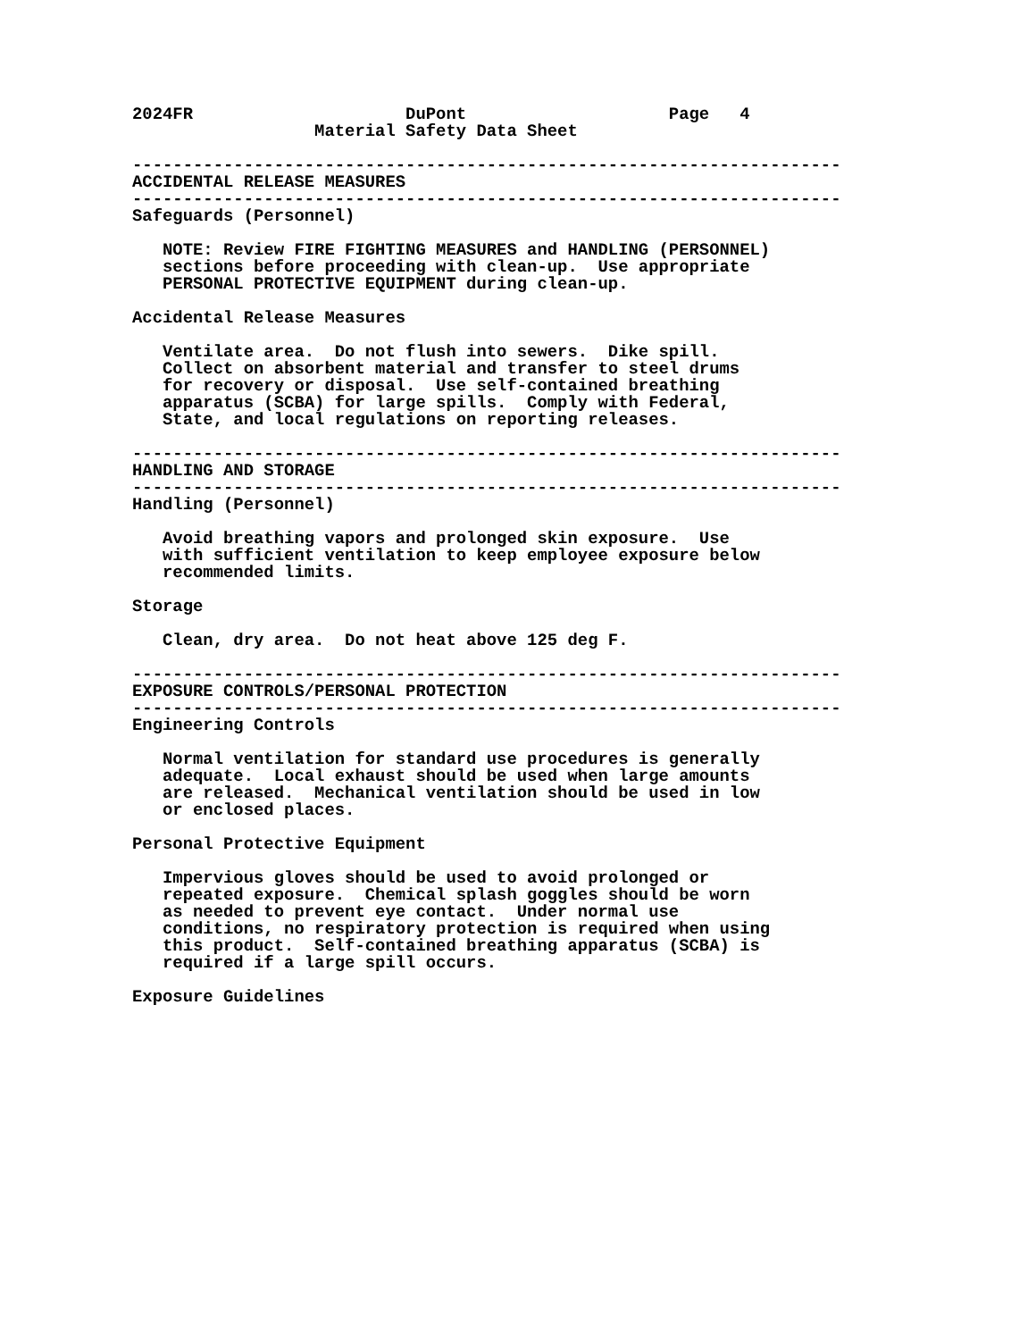2024FR                     DuPont                    Page   4
                  Material Safety Data Sheet

----------------------------------------------------------------------
ACCIDENTAL RELEASE MEASURES
----------------------------------------------------------------------
Safeguards (Personnel)

   NOTE: Review FIRE FIGHTING MEASURES and HANDLING (PERSONNEL)
   sections before proceeding with clean-up.  Use appropriate
   PERSONAL PROTECTIVE EQUIPMENT during clean-up.

Accidental Release Measures

   Ventilate area.  Do not flush into sewers.  Dike spill.
   Collect on absorbent material and transfer to steel drums
   for recovery or disposal.  Use self-contained breathing
   apparatus (SCBA) for large spills.  Comply with Federal,
   State, and local regulations on reporting releases.

----------------------------------------------------------------------
HANDLING AND STORAGE
----------------------------------------------------------------------
Handling (Personnel)

   Avoid breathing vapors and prolonged skin exposure.  Use
   with sufficient ventilation to keep employee exposure below
   recommended limits.

Storage

   Clean, dry area.  Do not heat above 125 deg F.

----------------------------------------------------------------------
EXPOSURE CONTROLS/PERSONAL PROTECTION
----------------------------------------------------------------------
Engineering Controls

   Normal ventilation for standard use procedures is generally
   adequate.  Local exhaust should be used when large amounts
   are released.  Mechanical ventilation should be used in low
   or enclosed places.

Personal Protective Equipment

   Impervious gloves should be used to avoid prolonged or
   repeated exposure.  Chemical splash goggles should be worn
   as needed to prevent eye contact.  Under normal use
   conditions, no respiratory protection is required when using
   this product.  Self-contained breathing apparatus (SCBA) is
   required if a large spill occurs.

Exposure Guidelines